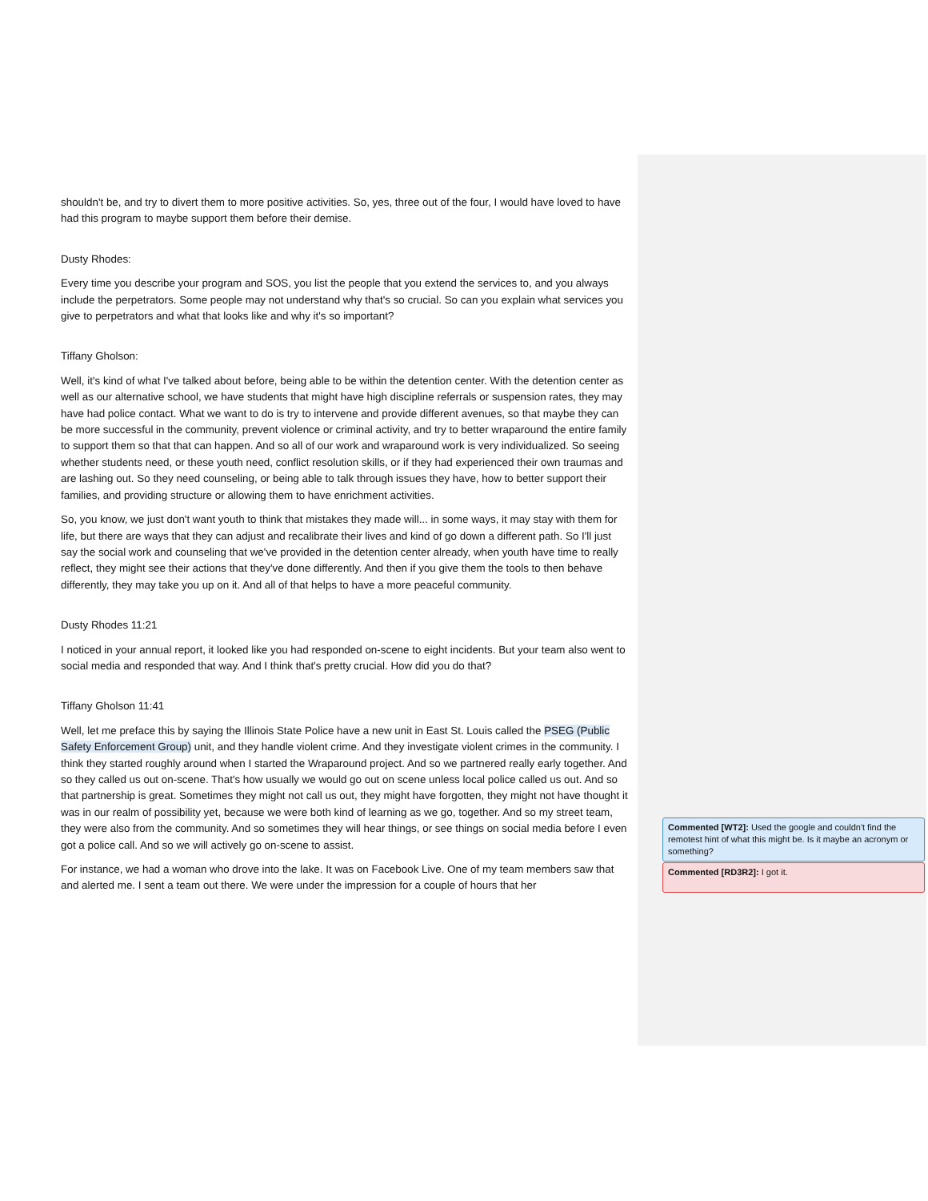shouldn't be, and try to divert them to more positive activities. So, yes, three out of the four, I would have loved to have had this program to maybe support them before their demise.
Dusty Rhodes:
Every time you describe your program and SOS, you list the people that you extend the services to, and you always include the perpetrators. Some people may not understand why that's so crucial. So can you explain what services you give to perpetrators and what that looks like and why it's so important?
Tiffany Gholson:
Well, it's kind of what I've talked about before, being able to be within the detention center. With the detention center as well as our alternative school, we have students that might have high discipline referrals or suspension rates, they may have had police contact. What we want to do is try to intervene and provide different avenues, so that maybe they can be more successful in the community, prevent violence or criminal activity, and try to better wraparound the entire family to support them so that that can happen. And so all of our work and wraparound work is very individualized. So seeing whether students need, or these youth need, conflict resolution skills, or if they had experienced their own traumas and are lashing out. So they need counseling, or being able to talk through issues they have, how to better support their families, and providing structure or allowing them to have enrichment activities.
So, you know, we just don't want youth to think that mistakes they made will... in some ways, it may stay with them for life, but there are ways that they can adjust and recalibrate their lives and kind of go down a different path. So I'll just say the social work and counseling that we've provided in the detention center already, when youth have time to really reflect, they might see their actions that they've done differently. And then if you give them the tools to then behave differently, they may take you up on it. And all of that helps to have a more peaceful community.
Dusty Rhodes 11:21
I noticed in your annual report, it looked like you had responded on-scene to eight incidents. But your team also went to social media and responded that way. And I think that's pretty crucial. How did you do that?
Tiffany Gholson 11:41
Well, let me preface this by saying the Illinois State Police have a new unit in East St. Louis called the PSEG (Public Safety Enforcement Group) unit, and they handle violent crime. And they investigate violent crimes in the community. I think they started roughly around when I started the Wraparound project. And so we partnered really early together. And so they called us out on-scene. That's how usually we would go out on scene unless local police called us out. And so that partnership is great. Sometimes they might not call us out, they might have forgotten, they might not have thought it was in our realm of possibility yet, because we were both kind of learning as we go, together. And so my street team, they were also from the community. And so sometimes they will hear things, or see things on social media before I even got a police call. And so we will actively go on-scene to assist.
For instance, we had a woman who drove into the lake. It was on Facebook Live. One of my team members saw that and alerted me. I sent a team out there. We were under the impression for a couple of hours that her
Commented [WT2]: Used the google and couldn't find the remotest hint of what this might be. Is it maybe an acronym or something?
Commented [RD3R2]: I got it.